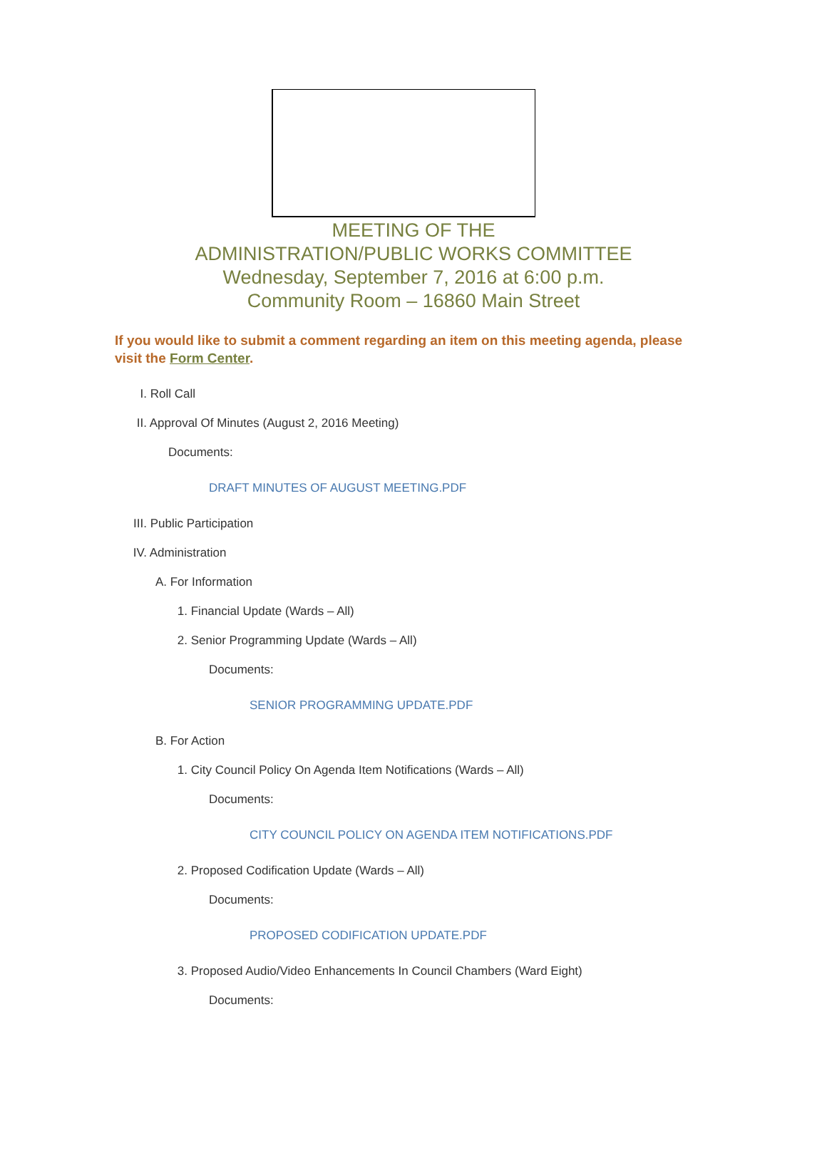MEETING OF THE
ADMINISTRATION/PUBLIC WORKS COMMITTEE
Wednesday, September 7, 2016 at 6:00 p.m.
Community Room – 16860 Main Street
If you would like to submit a comment regarding an item on this meeting agenda, please visit the Form Center.
I. Roll Call
II. Approval Of Minutes (August 2, 2016 Meeting)
Documents:
DRAFT MINUTES OF AUGUST MEETING.PDF
III. Public Participation
IV. Administration
A. For Information
1. Financial Update (Wards – All)
2. Senior Programming Update (Wards – All)
Documents:
SENIOR PROGRAMMING UPDATE.PDF
B. For Action
1. City Council Policy On Agenda Item Notifications (Wards – All)
Documents:
CITY COUNCIL POLICY ON AGENDA ITEM NOTIFICATIONS.PDF
2. Proposed Codification Update (Wards – All)
Documents:
PROPOSED CODIFICATION UPDATE.PDF
3. Proposed Audio/Video Enhancements In Council Chambers (Ward Eight)
Documents: